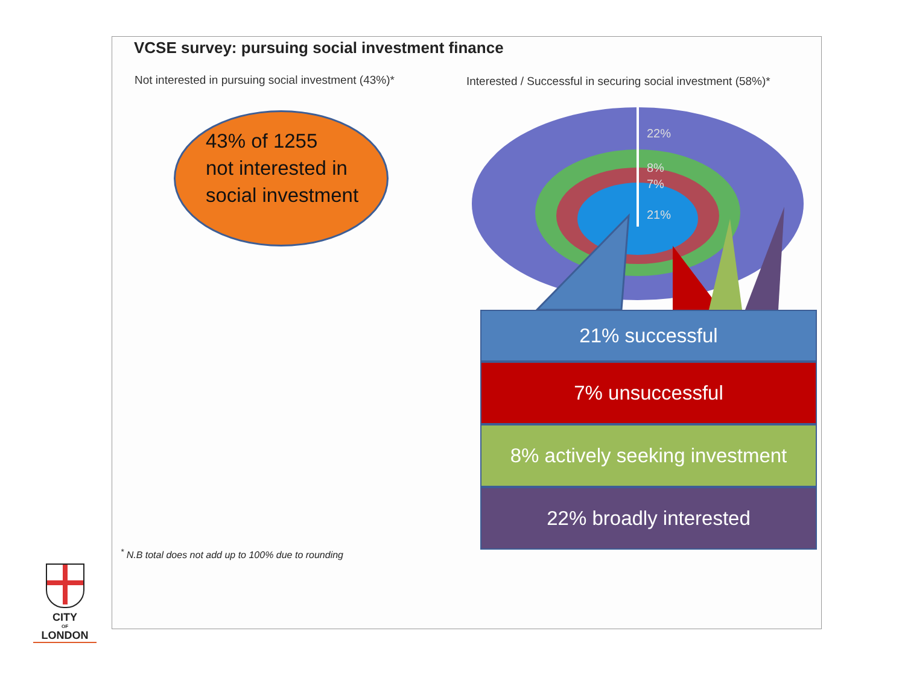VCSE survey: pursuing social investment finance
Not interested in pursuing social investment (43%)*
Interested / Successful in securing social investment (58%)*
43% of 1255
not interested in
social investment
22%
8%
7%
21%
21% successful
7% unsuccessful
8% actively seeking investment
22% broadly interested
<sup>*</sup> N.B total does not add up to 100% due to rounding
CITY
OF
LONDON